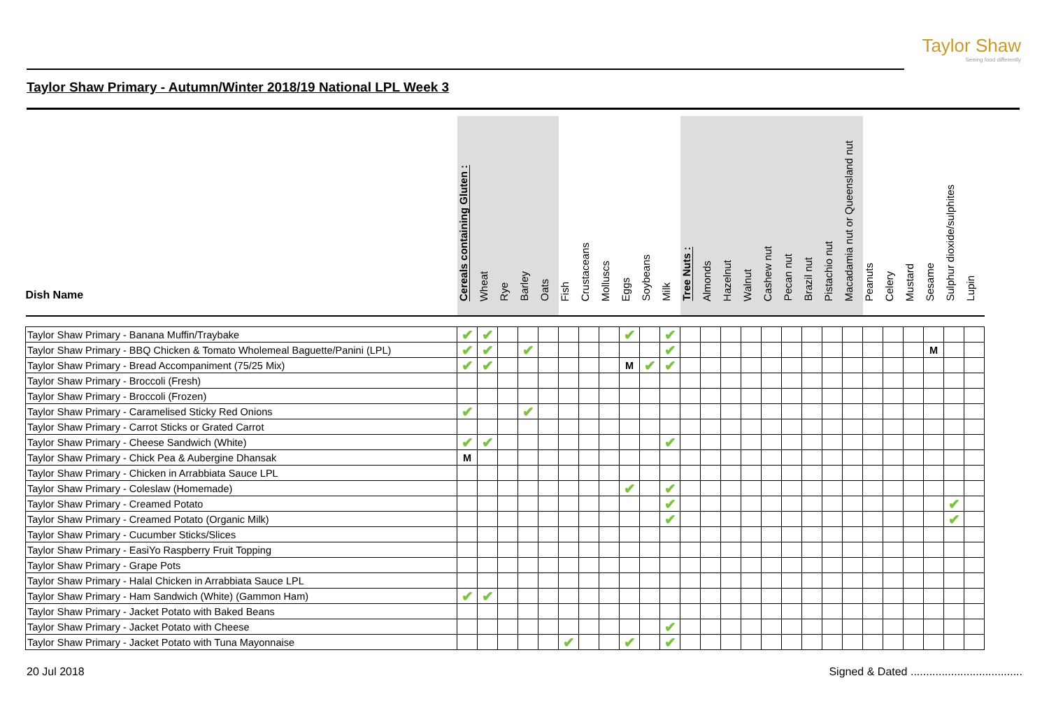Taylor Shaw
Seeing food differently
Taylor Shaw Primary - Autumn/Winter 2018/19 National LPL Week 3
| Dish Name | Cereals containing Gluten : | Wheat | Rye | Barley | Oats | Fish | Crustaceans | Molluscs | Eggs | Soybeans | Milk | Tree Nuts : | Almonds | Hazelnut | Walnut | Cashew nut | Pecan nut | Brazil nut | Pistachio nut | Macadamia nut or Queensland nut | Peanuts | Celery | Mustard | Sesame | Sulphur dioxide/sulphites | Lupin |
| --- | --- | --- | --- | --- | --- | --- | --- | --- | --- | --- | --- | --- | --- | --- | --- | --- | --- | --- | --- | --- | --- | --- | --- | --- | --- | --- |
| Taylor Shaw Primary - Banana Muffin/Traybake | ✔ | ✔ | | | | | | | ✔ | | ✔ | | | | | | | | | | | | | | | |
| Taylor Shaw Primary - BBQ Chicken & Tomato Wholemeal Baguette/Panini (LPL) | ✔ | ✔ | | ✔ | | | | | | | ✔ | | | | | | | | | | | | | M | | |
| Taylor Shaw Primary - Bread Accompaniment (75/25 Mix) | ✔ | ✔ | | | | | | | M | ✔ | ✔ | | | | | | | | | | | | | | | |
| Taylor Shaw Primary - Broccoli (Fresh) | | | | | | | | | | | | | | | | | | | | | | | | | | |
| Taylor Shaw Primary - Broccoli (Frozen) | | | | | | | | | | | | | | | | | | | | | | | | | | |
| Taylor Shaw Primary - Caramelised Sticky Red Onions | ✔ | | | ✔ | | | | | | | | | | | | | | | | | | | | | | |
| Taylor Shaw Primary - Carrot Sticks or Grated Carrot | | | | | | | | | | | | | | | | | | | | | | | | | | |
| Taylor Shaw Primary - Cheese Sandwich (White) | ✔ | ✔ | | | | | | | | | ✔ | | | | | | | | | | | | | | | |
| Taylor Shaw Primary - Chick Pea & Aubergine Dhansak | M | | | | | | | | | | | | | | | | | | | | | | | | | |
| Taylor Shaw Primary - Chicken in Arrabbiata Sauce LPL | | | | | | | | | | | | | | | | | | | | | | | | | | |
| Taylor Shaw Primary - Coleslaw (Homemade) | | | | | | | | | ✔ | | ✔ | | | | | | | | | | | | | | | |
| Taylor Shaw Primary - Creamed Potato | | | | | | | | | | | ✔ | | | | | | | | | | | | | | ✔ | |
| Taylor Shaw Primary - Creamed Potato (Organic Milk) | | | | | | | | | | | ✔ | | | | | | | | | | | | | | ✔ | |
| Taylor Shaw Primary - Cucumber Sticks/Slices | | | | | | | | | | | | | | | | | | | | | | | | | | |
| Taylor Shaw Primary - EasiYo Raspberry Fruit Topping | | | | | | | | | | | | | | | | | | | | | | | | | | |
| Taylor Shaw Primary - Grape Pots | | | | | | | | | | | | | | | | | | | | | | | | | | |
| Taylor Shaw Primary - Halal Chicken in Arrabbiata Sauce LPL | | | | | | | | | | | | | | | | | | | | | | | | | | |
| Taylor Shaw Primary - Ham Sandwich (White) (Gammon Ham) | ✔ | ✔ | | | | | | | | | | | | | | | | | | | | | | | | |
| Taylor Shaw Primary - Jacket Potato with Baked Beans | | | | | | | | | | | | | | | | | | | | | | | | | | |
| Taylor Shaw Primary - Jacket Potato with Cheese | | | | | | | | | | | ✔ | | | | | | | | | | | | | | | |
| Taylor Shaw Primary - Jacket Potato with Tuna Mayonnaise | | | | | | ✔ | | | ✔ | | ✔ | | | | | | | | | | | | | | | |
20 Jul 2018
Signed & Dated ....................................